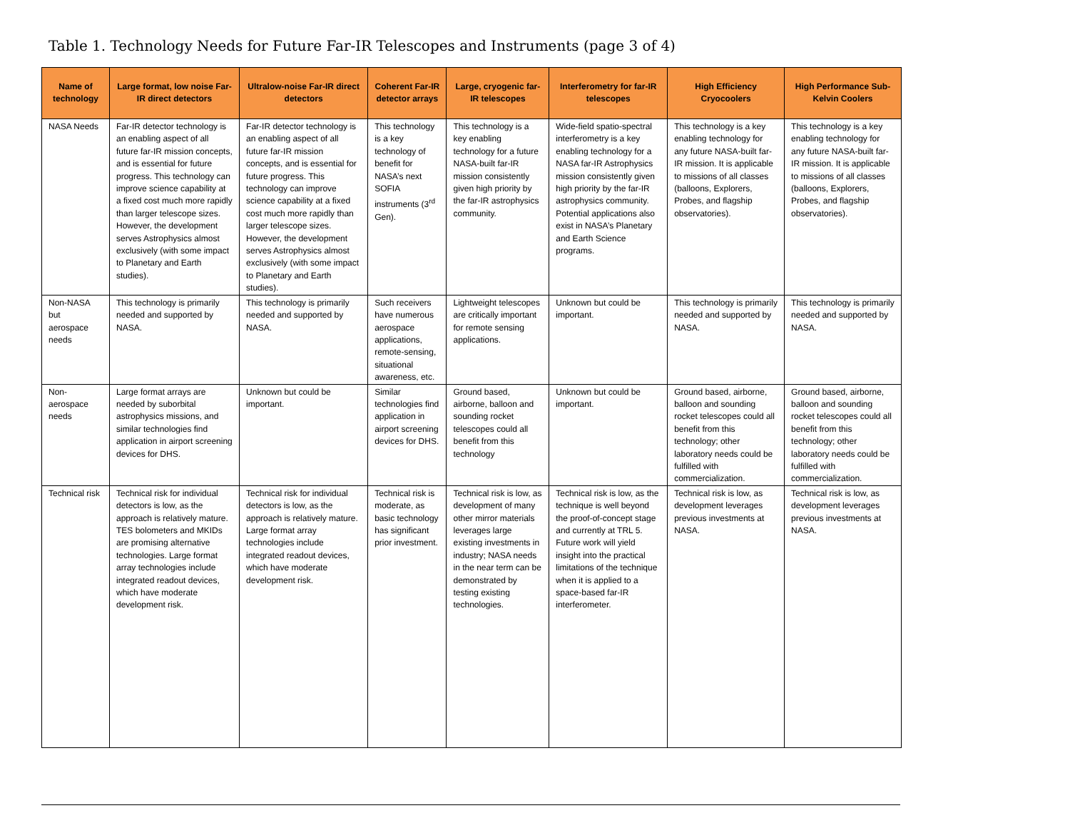Table 1. Technology Needs for Future Far-IR Telescopes and Instruments (page 3 of 4)
| Name of technology | Large format, low noise Far-IR direct detectors | Ultralow-noise Far-IR direct detectors | Coherent Far-IR detector arrays | Large, cryogenic far-IR telescopes | Interferometry for far-IR telescopes | High Efficiency Cryocoolers | High Performance Sub-Kelvin Coolers |
| --- | --- | --- | --- | --- | --- | --- | --- |
| NASA Needs | Far-IR detector technology is an enabling aspect of all future far-IR mission concepts, and is essential for future progress. This technology can improve science capability at a fixed cost much more rapidly than larger telescope sizes. However, the development serves Astrophysics almost exclusively (with some impact to Planetary and Earth studies). | Far-IR detector technology is an enabling aspect of all future far-IR mission concepts, and is essential for future progress. This technology can improve science capability at a fixed cost much more rapidly than larger telescope sizes. However, the development serves Astrophysics almost exclusively (with some impact to Planetary and Earth studies). | This technology is a key technology of benefit for NASA’s next SOFIA instruments (3<sup>rd</sup> Gen). | This technology is a key enabling technology for a future NASA-built far-IR mission consistently given high priority by the far-IR astrophysics community. | Wide-field spatio-spectral interferometry is a key enabling technology for a NASA far-IR Astrophysics mission consistently given high priority by the far-IR astrophysics community. Potential applications also exist in NASA’s Planetary and Earth Science programs. | This technology is a key enabling technology for any future NASA-built far-IR mission. It is applicable to missions of all classes (balloons, Explorers, Probes, and flagship observatories). | This technology is a key enabling technology for any future NASA-built far-IR mission. It is applicable to missions of all classes (balloons, Explorers, Probes, and flagship observatories). |
| Non-NASA but aerospace needs | This technology is primarily needed and supported by NASA. | This technology is primarily needed and supported by NASA. | Such receivers have numerous aerospace applications, remote-sensing, situational awareness, etc. | Lightweight telescopes are critically important for remote sensing applications. | Unknown but could be important. | This technology is primarily needed and supported by NASA. | This technology is primarily needed and supported by NASA. |
| Non-aerospace needs | Large format arrays are needed by suborbital astrophysics missions, and similar technologies find application in airport screening devices for DHS. | Unknown but could be important. | Similar technologies find application in airport screening devices for DHS. | Ground based, airborne, balloon and sounding rocket telescopes could all benefit from this technology | Unknown but could be important. | Ground based, airborne, balloon and sounding rocket telescopes could all benefit from this technology; other laboratory needs could be fulfilled with commercialization. | Ground based, airborne, balloon and sounding rocket telescopes could all benefit from this technology; other laboratory needs could be fulfilled with commercialization. |
| Technical risk | Technical risk for individual detectors is low, as the approach is relatively mature. TES bolometers and MKIDs are promising alternative technologies. Large format array technologies include integrated readout devices, which have moderate development risk. | Technical risk for individual detectors is low, as the approach is relatively mature. Large format array technologies include integrated readout devices, which have moderate development risk. | Technical risk is moderate, as basic technology has significant prior investment. | Technical risk is low, as development of many other mirror materials leverages large existing investments in industry; NASA needs in the near term can be demonstrated by testing existing technologies. | Technical risk is low, as the technique is well beyond the proof-of-concept stage and currently at TRL 5. Future work will yield insight into the practical limitations of the technique when it is applied to a space-based far-IR interferometer. | Technical risk is low, as development leverages previous investments at NASA. | Technical risk is low, as development leverages previous investments at NASA. |